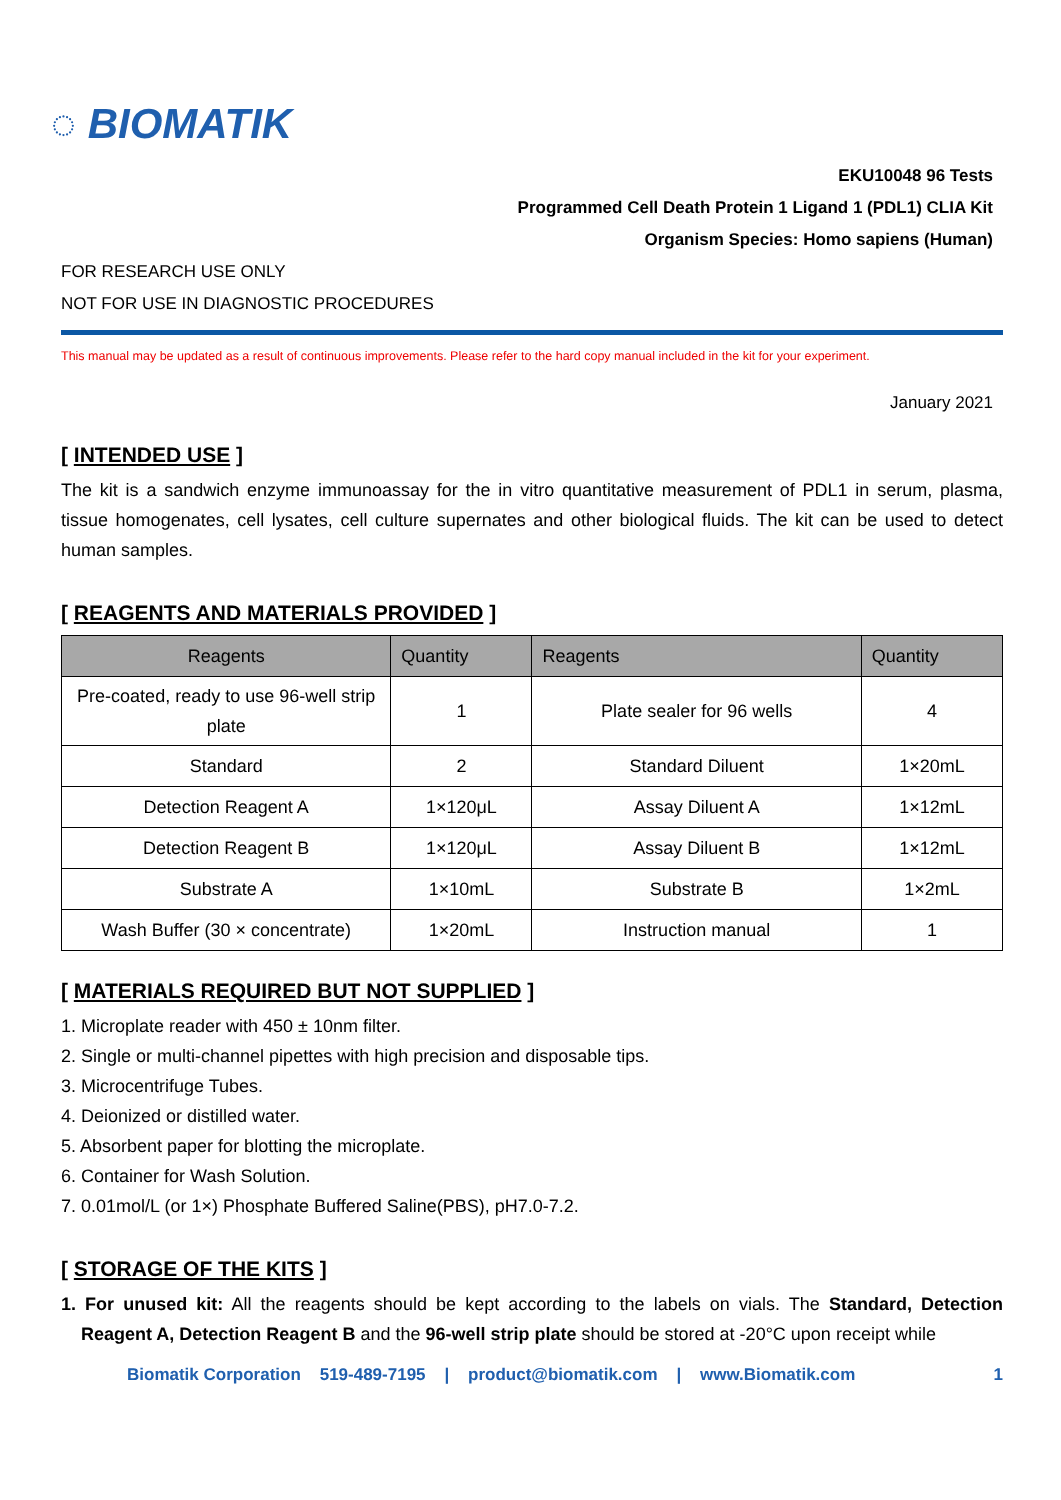◌ BIOMATIK
EKU10048 96 Tests
Programmed Cell Death Protein 1 Ligand 1 (PDL1) CLIA Kit
Organism Species: Homo sapiens (Human)
FOR RESEARCH USE ONLY
NOT FOR USE IN DIAGNOSTIC PROCEDURES
This manual may be updated as a result of continuous improvements. Please refer to the hard copy manual included in the kit for your experiment.
January 2021
[ INTENDED USE ]
The kit is a sandwich enzyme immunoassay for the in vitro quantitative measurement of PDL1 in serum, plasma, tissue homogenates, cell lysates, cell culture supernates and other biological fluids. The kit can be used to detect human samples.
[ REAGENTS AND MATERIALS PROVIDED ]
| Reagents | Quantity | Reagents | Quantity |
| --- | --- | --- | --- |
| Pre-coated, ready to use 96-well strip plate | 1 | Plate sealer for 96 wells | 4 |
| Standard | 2 | Standard Diluent | 1×20mL |
| Detection Reagent A | 1×120μL | Assay Diluent A | 1×12mL |
| Detection Reagent B | 1×120μL | Assay Diluent B | 1×12mL |
| Substrate A | 1×10mL | Substrate B | 1×2mL |
| Wash Buffer (30 × concentrate) | 1×20mL | Instruction manual | 1 |
[ MATERIALS REQUIRED BUT NOT SUPPLIED ]
1. Microplate reader with 450 ± 10nm filter.
2. Single or multi-channel pipettes with high precision and disposable tips.
3. Microcentrifuge Tubes.
4. Deionized or distilled water.
5. Absorbent paper for blotting the microplate.
6. Container for Wash Solution.
7. 0.01mol/L (or 1×) Phosphate Buffered Saline(PBS), pH7.0-7.2.
[ STORAGE OF THE KITS ]
1. For unused kit: All the reagents should be kept according to the labels on vials. The Standard, Detection Reagent A, Detection Reagent B and the 96-well strip plate should be stored at -20°C upon receipt while
Biomatik Corporation 519-489-7195 | product@biomatik.com | www.Biomatik.com 1